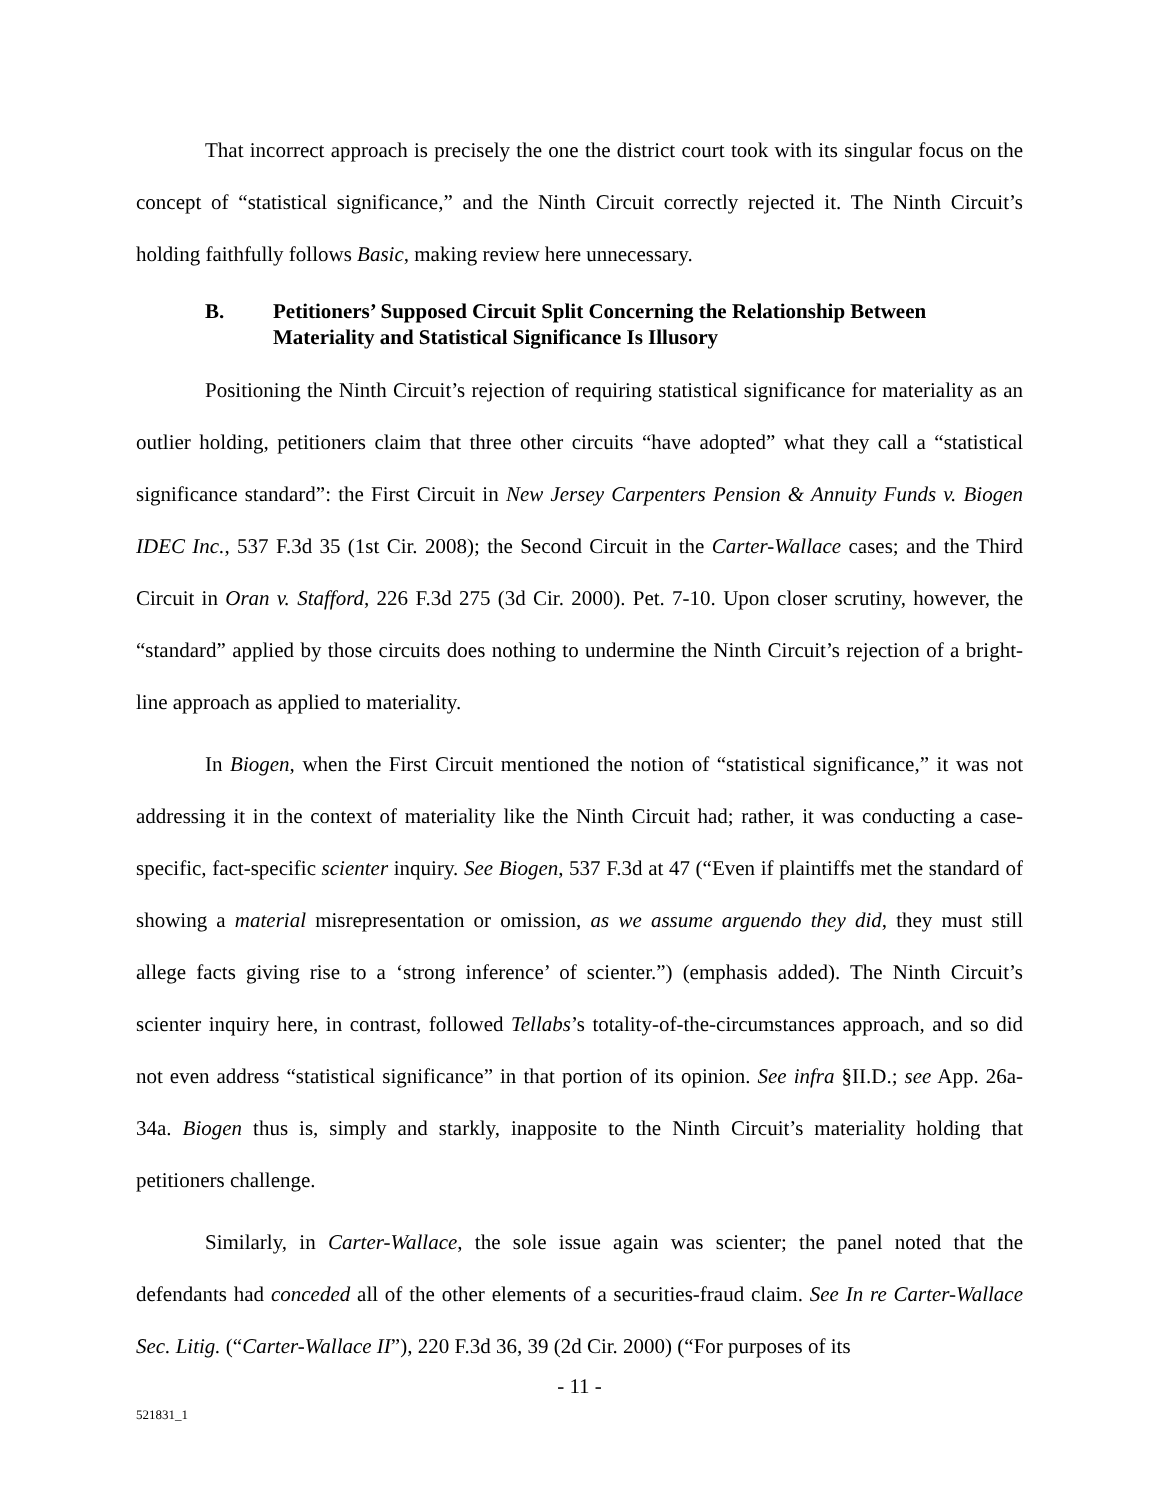That incorrect approach is precisely the one the district court took with its singular focus on the concept of “statistical significance,” and the Ninth Circuit correctly rejected it. The Ninth Circuit’s holding faithfully follows Basic, making review here unnecessary.
B. Petitioners’ Supposed Circuit Split Concerning the Relationship Between Materiality and Statistical Significance Is Illusory
Positioning the Ninth Circuit’s rejection of requiring statistical significance for materiality as an outlier holding, petitioners claim that three other circuits “have adopted” what they call a “statistical significance standard”: the First Circuit in New Jersey Carpenters Pension & Annuity Funds v. Biogen IDEC Inc., 537 F.3d 35 (1st Cir. 2008); the Second Circuit in the Carter-Wallace cases; and the Third Circuit in Oran v. Stafford, 226 F.3d 275 (3d Cir. 2000). Pet. 7-10. Upon closer scrutiny, however, the “standard” applied by those circuits does nothing to undermine the Ninth Circuit’s rejection of a bright-line approach as applied to materiality.
In Biogen, when the First Circuit mentioned the notion of “statistical significance,” it was not addressing it in the context of materiality like the Ninth Circuit had; rather, it was conducting a case-specific, fact-specific scienter inquiry. See Biogen, 537 F.3d at 47 (“Even if plaintiffs met the standard of showing a material misrepresentation or omission, as we assume arguendo they did, they must still allege facts giving rise to a ‘strong inference’ of scienter.”) (emphasis added). The Ninth Circuit’s scienter inquiry here, in contrast, followed Tellabs’s totality-of-the-circumstances approach, and so did not even address “statistical significance” in that portion of its opinion. See infra §II.D.; see App. 26a-34a. Biogen thus is, simply and starkly, inapposite to the Ninth Circuit’s materiality holding that petitioners challenge.
Similarly, in Carter-Wallace, the sole issue again was scienter; the panel noted that the defendants had conceded all of the other elements of a securities-fraud claim. See In re Carter-Wallace Sec. Litig. (“Carter-Wallace II”), 220 F.3d 36, 39 (2d Cir. 2000) (“For purposes of its
- 11 -
521831_1